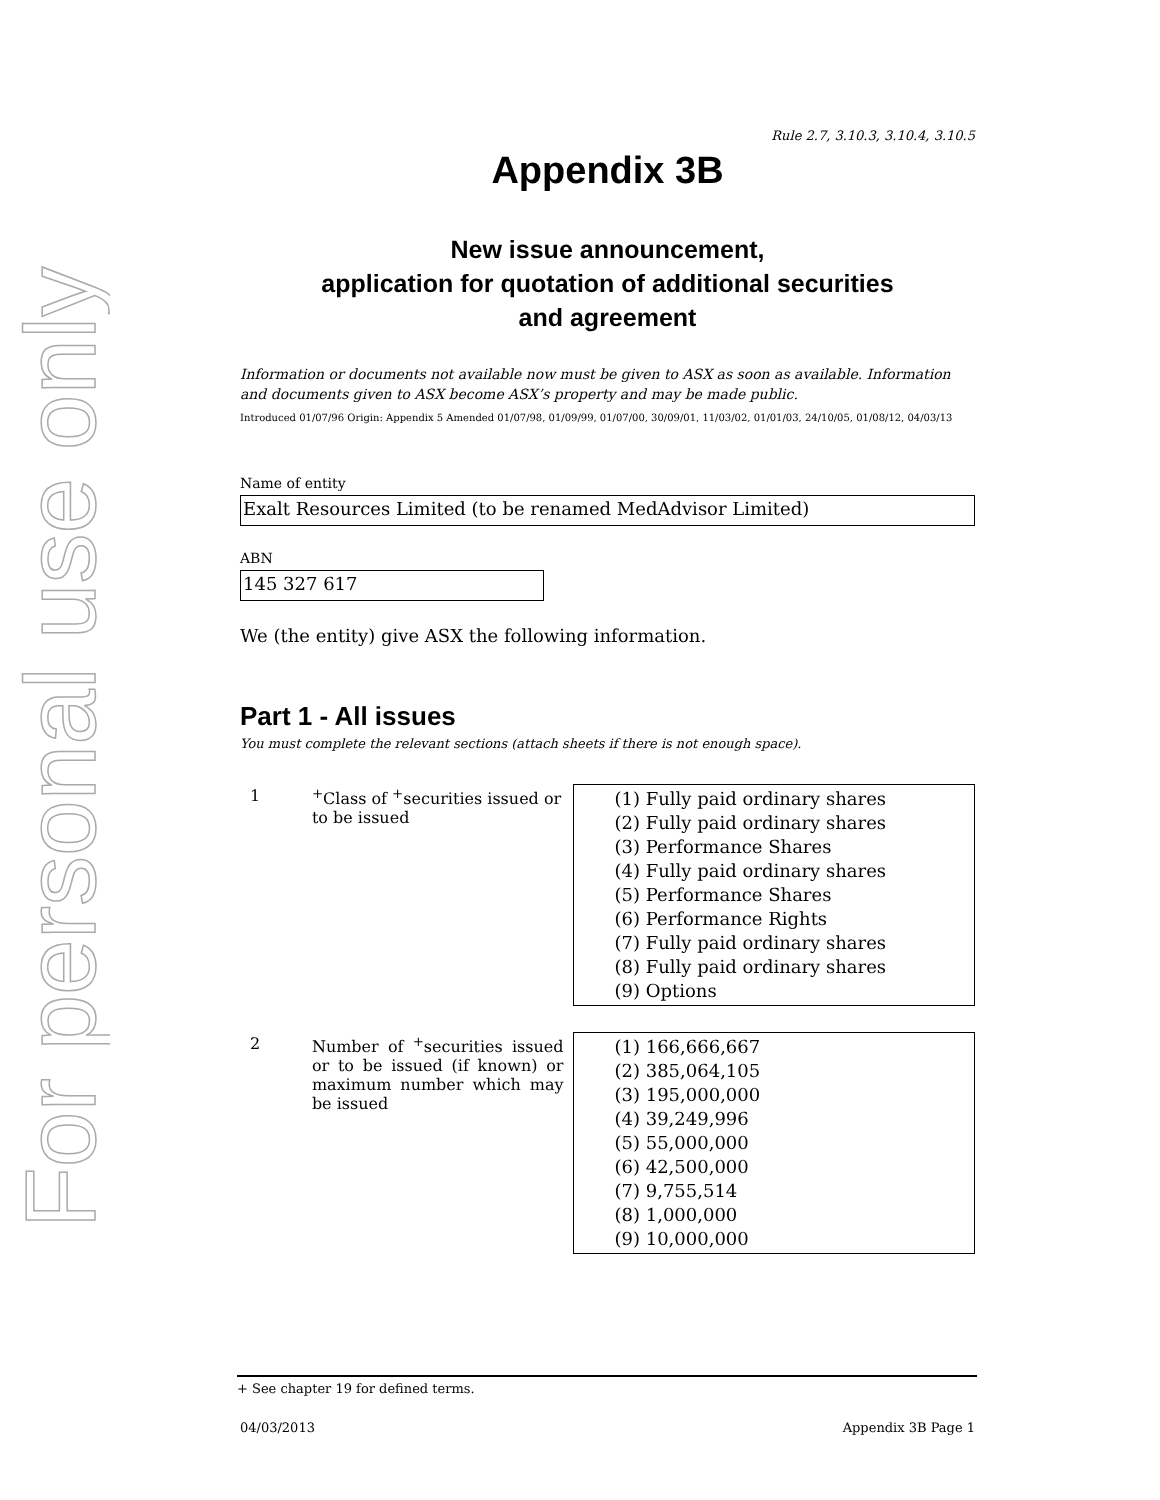For personal use only
Rule 2.7, 3.10.3, 3.10.4, 3.10.5
Appendix 3B
New issue announcement,
application for quotation of additional securities
and agreement
Information or documents not available now must be given to ASX as soon as available. Information and documents given to ASX become ASX’s property and may be made public.
Introduced 01/07/96 Origin: Appendix 5 Amended 01/07/98, 01/09/99, 01/07/00, 30/09/01, 11/03/02, 01/01/03, 24/10/05, 01/08/12, 04/03/13
Name of entity
Exalt Resources Limited (to be renamed MedAdvisor Limited)
ABN
145 327 617
We (the entity) give ASX the following information.
Part 1 - All issues
You must complete the relevant sections (attach sheets if there is not enough space).
| 1 | <sup>+</sup>Class of <sup>+</sup>securities issued or to be issued | (1) Fully paid ordinary shares (2) Fully paid ordinary shares (3) Performance Shares (4) Fully paid ordinary shares (5) Performance Shares (6) Performance Rights (7) Fully paid ordinary shares (8) Fully paid ordinary shares (9) Options |
| 2 | Number of <sup>+</sup>securities issued or to be issued (if known) or maximum number which may be issued | (1) 166,666,667 (2) 385,064,105 (3) 195,000,000 (4) 39,249,996 (5) 55,000,000 (6) 42,500,000 (7) 9,755,514 (8) 1,000,000 (9) 10,000,000 |
+ See chapter 19 for defined terms.
04/03/2013 Appendix 3B Page 1